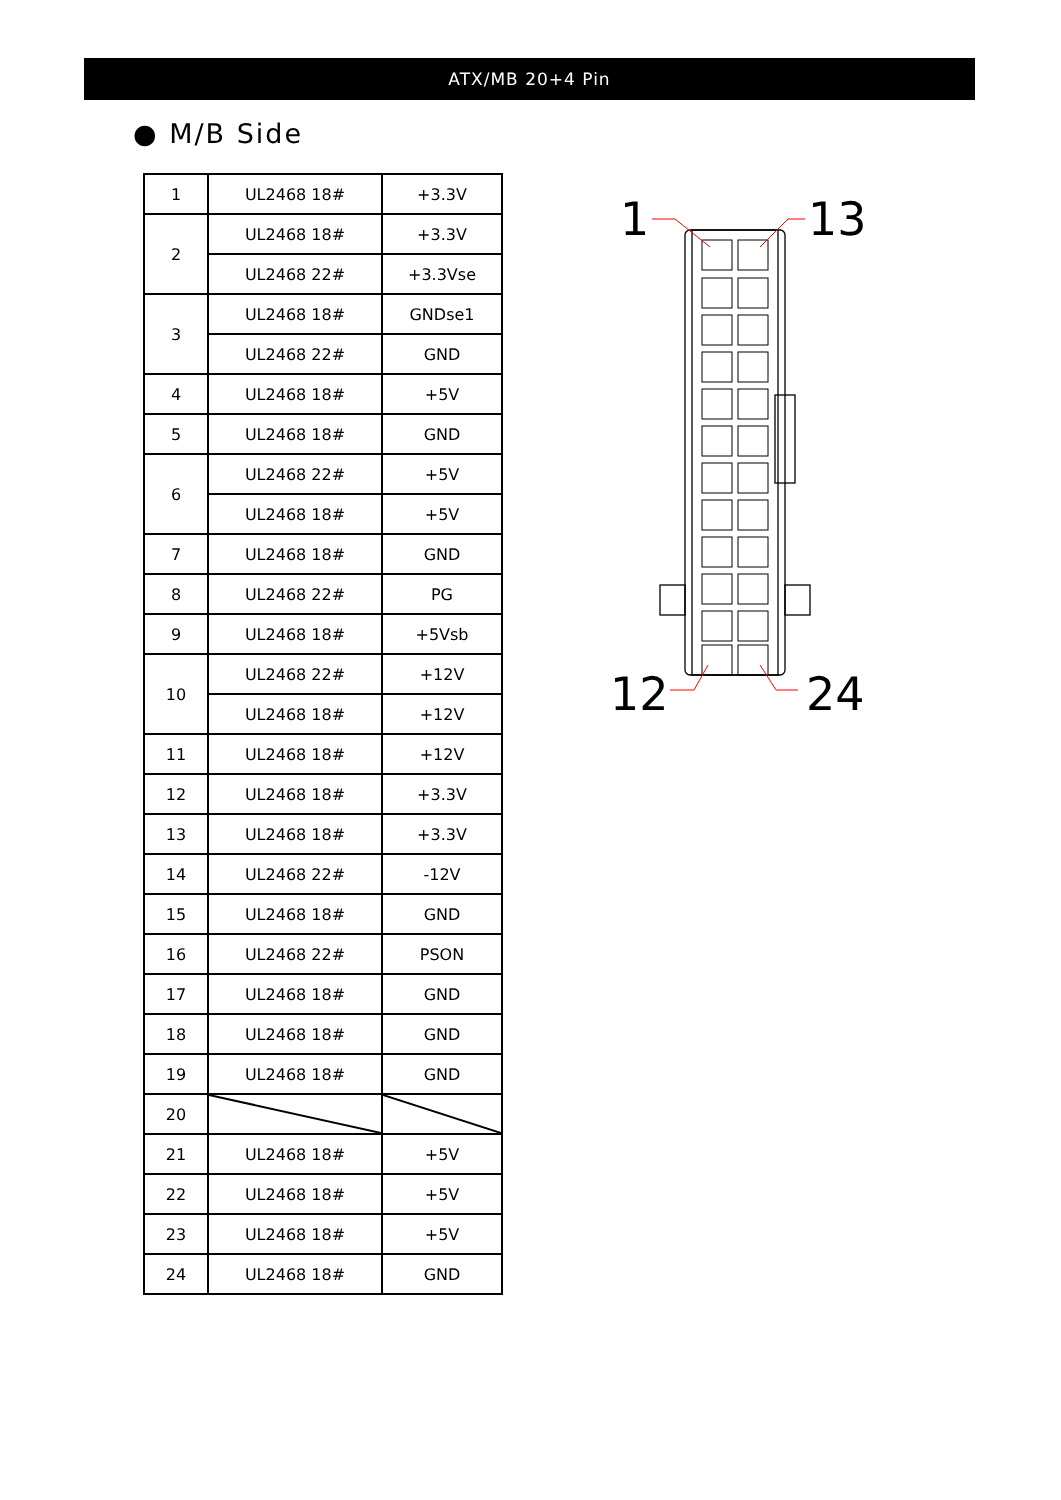ATX/MB 20+4 Pin
● M/B Side
| 1 | UL2468 18# | +3.3V |
| 2 | UL2468 18# | +3.3V |
| | UL2468 22# | +3.3Vse |
| 3 | UL2468 18# | GNDse1 |
| | UL2468 22# | GND |
| 4 | UL2468 18# | +5V |
| 5 | UL2468 18# | GND |
| 6 | UL2468 22# | +5V |
| | UL2468 18# | +5V |
| 7 | UL2468 18# | GND |
| 8 | UL2468 22# | PG |
| 9 | UL2468 18# | +5Vsb |
| 10 | UL2468 22# | +12V |
| | UL2468 18# | +12V |
| 11 | UL2468 18# | +12V |
| 12 | UL2468 18# | +3.3V |
| 13 | UL2468 18# | +3.3V |
| 14 | UL2468 22# | -12V |
| 15 | UL2468 18# | GND |
| 16 | UL2468 22# | PSON |
| 17 | UL2468 18# | GND |
| 18 | UL2468 18# | GND |
| 19 | UL2468 18# | GND |
| 20 | | |
| 21 | UL2468 18# | +5V |
| 22 | UL2468 18# | +5V |
| 23 | UL2468 18# | +5V |
| 24 | UL2468 18# | GND |
1
13
12
24